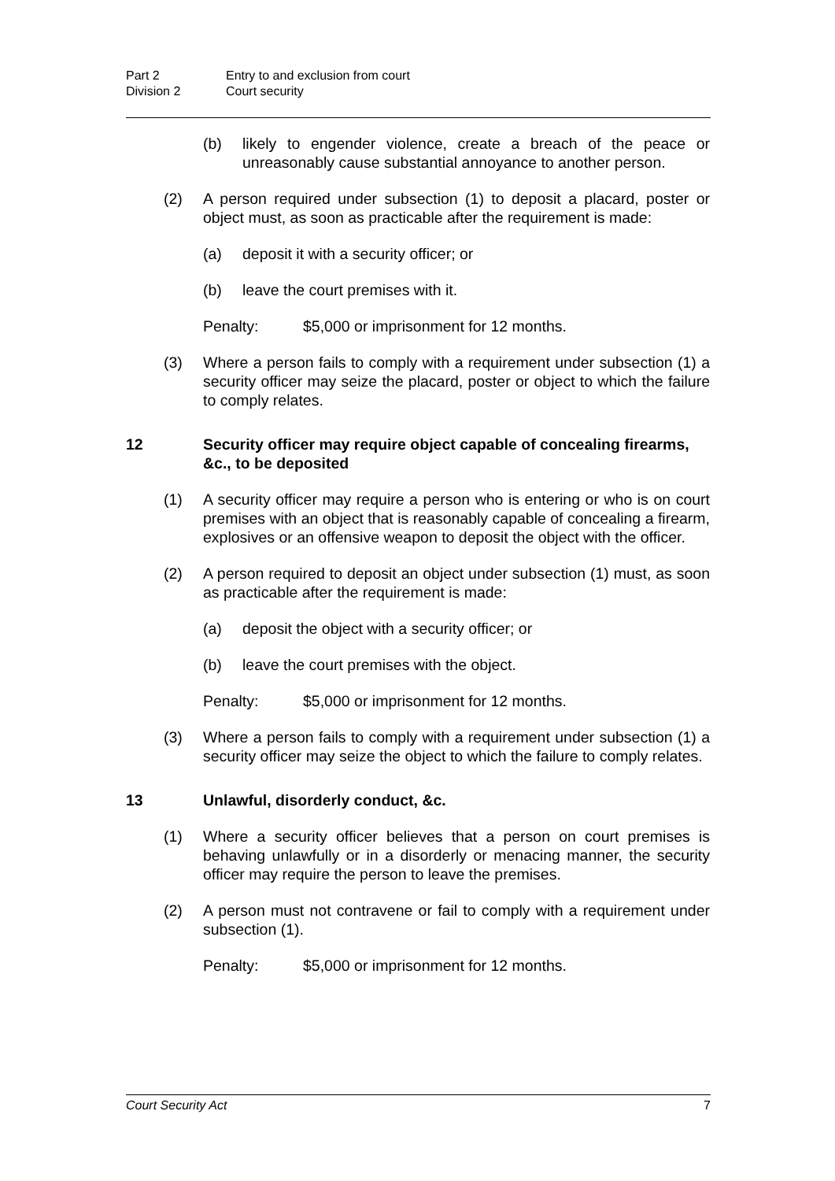Part 2 Entry to and exclusion from court
Division 2 Court security
(b) likely to engender violence, create a breach of the peace or unreasonably cause substantial annoyance to another person.
(2) A person required under subsection (1) to deposit a placard, poster or object must, as soon as practicable after the requirement is made:
(a) deposit it with a security officer; or
(b) leave the court premises with it.
Penalty: $5,000 or imprisonment for 12 months.
(3) Where a person fails to comply with a requirement under subsection (1) a security officer may seize the placard, poster or object to which the failure to comply relates.
12 Security officer may require object capable of concealing firearms, &c., to be deposited
(1) A security officer may require a person who is entering or who is on court premises with an object that is reasonably capable of concealing a firearm, explosives or an offensive weapon to deposit the object with the officer.
(2) A person required to deposit an object under subsection (1) must, as soon as practicable after the requirement is made:
(a) deposit the object with a security officer; or
(b) leave the court premises with the object.
Penalty: $5,000 or imprisonment for 12 months.
(3) Where a person fails to comply with a requirement under subsection (1) a security officer may seize the object to which the failure to comply relates.
13 Unlawful, disorderly conduct, &c.
(1) Where a security officer believes that a person on court premises is behaving unlawfully or in a disorderly or menacing manner, the security officer may require the person to leave the premises.
(2) A person must not contravene or fail to comply with a requirement under subsection (1).
Penalty: $5,000 or imprisonment for 12 months.
Court Security Act 7